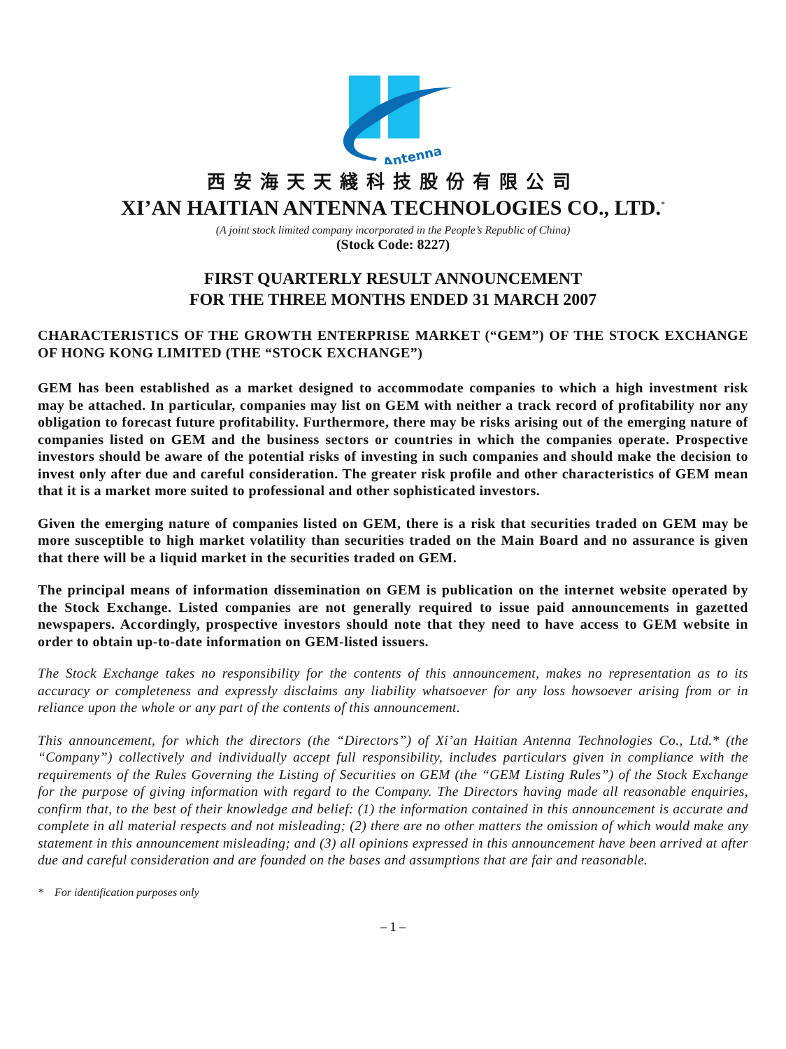Antenna
西安海天天綫科技股份有限公司
XI’AN HAITIAN ANTENNA TECHNOLOGIES CO., LTD.<sup>*</sup>
(A joint stock limited company incorporated in the People’s Republic of China)
(Stock Code: 8227)
FIRST QUARTERLY RESULT ANNOUNCEMENT
FOR THE THREE MONTHS ENDED 31 MARCH 2007
CHARACTERISTICS OF THE GROWTH ENTERPRISE MARKET (“GEM”) OF THE STOCK EXCHANGE OF HONG KONG LIMITED (THE “STOCK EXCHANGE”)
GEM has been established as a market designed to accommodate companies to which a high investment risk may be attached. In particular, companies may list on GEM with neither a track record of profitability nor any obligation to forecast future profitability. Furthermore, there may be risks arising out of the emerging nature of companies listed on GEM and the business sectors or countries in which the companies operate. Prospective investors should be aware of the potential risks of investing in such companies and should make the decision to invest only after due and careful consideration. The greater risk profile and other characteristics of GEM mean that it is a market more suited to professional and other sophisticated investors.
Given the emerging nature of companies listed on GEM, there is a risk that securities traded on GEM may be more susceptible to high market volatility than securities traded on the Main Board and no assurance is given that there will be a liquid market in the securities traded on GEM.
The principal means of information dissemination on GEM is publication on the internet website operated by the Stock Exchange. Listed companies are not generally required to issue paid announcements in gazetted newspapers. Accordingly, prospective investors should note that they need to have access to GEM website in order to obtain up-to-date information on GEM-listed issuers.
The Stock Exchange takes no responsibility for the contents of this announcement, makes no representation as to its accuracy or completeness and expressly disclaims any liability whatsoever for any loss howsoever arising from or in reliance upon the whole or any part of the contents of this announcement.
This announcement, for which the directors (the “Directors”) of Xi’an Haitian Antenna Technologies Co., Ltd.* (the “Company”) collectively and individually accept full responsibility, includes particulars given in compliance with the requirements of the Rules Governing the Listing of Securities on GEM (the “GEM Listing Rules”) of the Stock Exchange for the purpose of giving information with regard to the Company. The Directors having made all reasonable enquiries, confirm that, to the best of their knowledge and belief: (1) the information contained in this announcement is accurate and complete in all material respects and not misleading; (2) there are no other matters the omission of which would make any statement in this announcement misleading; and (3) all opinions expressed in this announcement have been arrived at after due and careful consideration and are founded on the bases and assumptions that are fair and reasonable.
* For identification purposes only
– 1 –